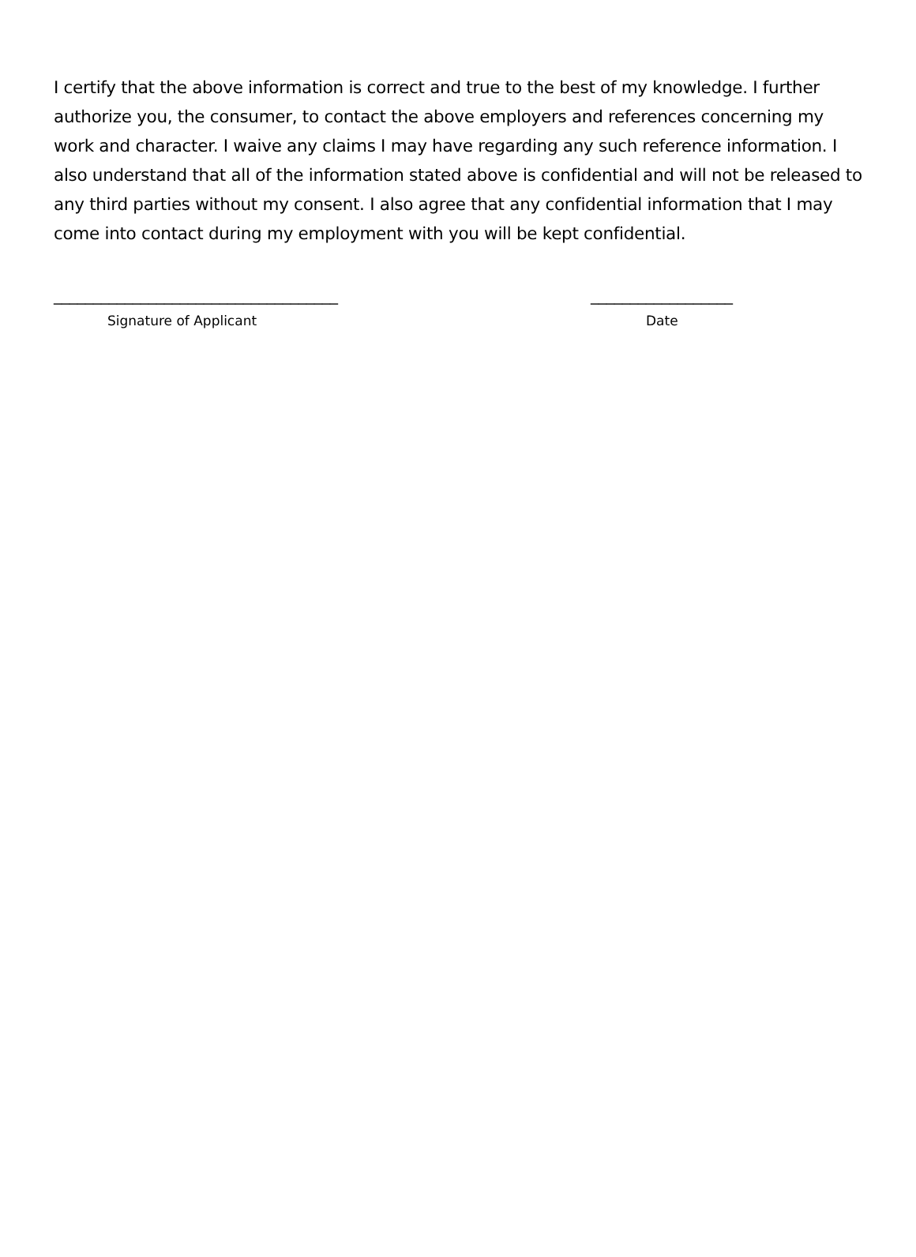I certify that the above information is correct and true to the best of my knowledge. I further authorize you, the consumer, to contact the above employers and references concerning my work and character. I waive any claims I may have regarding any such reference information. I also understand that all of the information stated above is confidential and will not be released to any third parties without my consent. I also agree that any confidential information that I may come into contact during my employment with you will be kept confidential.
____________________________________ __________________
Signature of Applicant Date